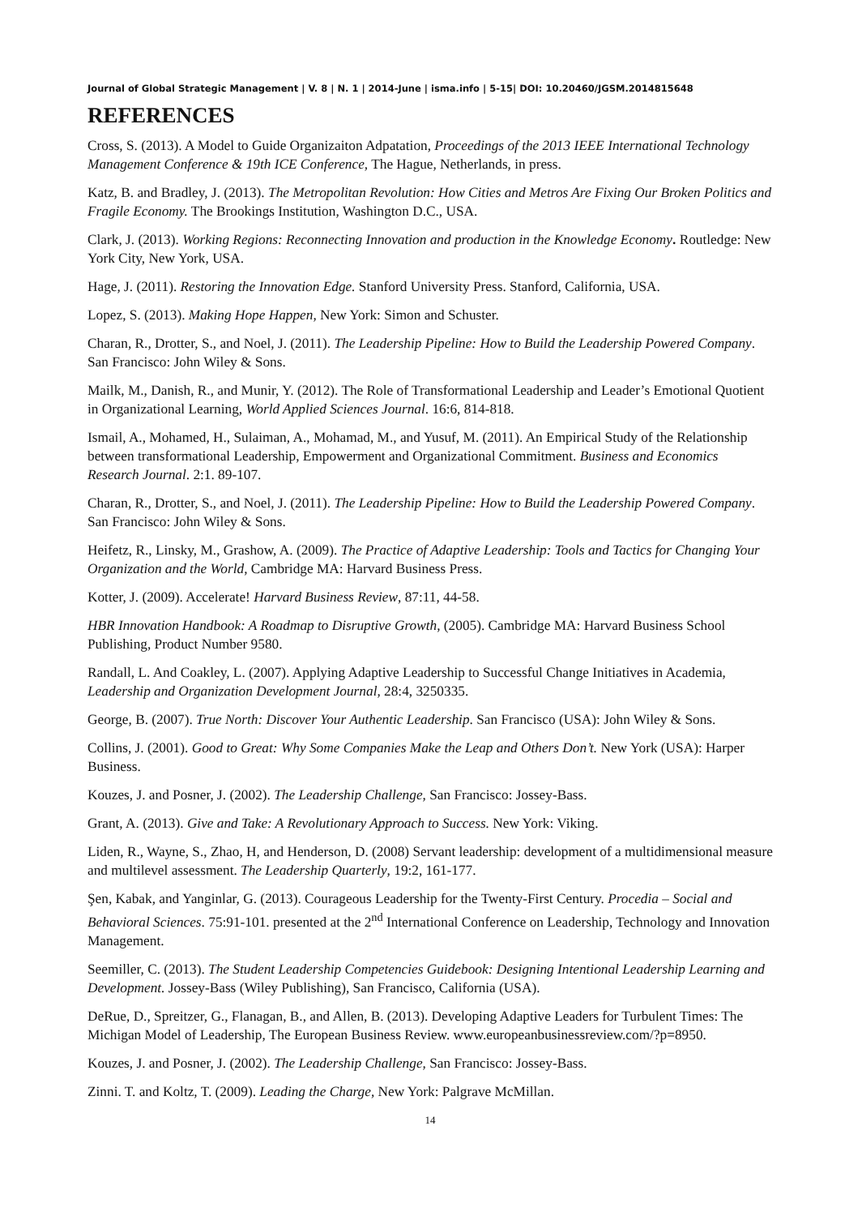Journal of Global Strategic Management | V. 8 | N. 1 | 2014-June | isma.info | 5-15| DOI: 10.20460/JGSM.2014815648
REFERENCES
Cross, S. (2013). A Model to Guide Organizaiton Adpatation, Proceedings of the 2013 IEEE International Technology Management Conference & 19th ICE Conference, The Hague, Netherlands, in press.
Katz, B. and Bradley, J. (2013). The Metropolitan Revolution: How Cities and Metros Are Fixing Our Broken Politics and Fragile Economy. The Brookings Institution, Washington D.C., USA.
Clark, J. (2013). Working Regions: Reconnecting Innovation and production in the Knowledge Economy. Routledge: New York City, New York, USA.
Hage, J. (2011). Restoring the Innovation Edge. Stanford University Press. Stanford, California, USA.
Lopez, S. (2013). Making Hope Happen, New York: Simon and Schuster.
Charan, R., Drotter, S., and Noel, J. (2011). The Leadership Pipeline: How to Build the Leadership Powered Company. San Francisco: John Wiley & Sons.
Mailk, M., Danish, R., and Munir, Y. (2012). The Role of Transformational Leadership and Leader’s Emotional Quotient in Organizational Learning, World Applied Sciences Journal. 16:6, 814-818.
Ismail, A., Mohamed, H., Sulaiman, A., Mohamad, M., and Yusuf, M. (2011). An Empirical Study of the Relationship between transformational Leadership, Empowerment and Organizational Commitment. Business and Economics Research Journal. 2:1. 89-107.
Charan, R., Drotter, S., and Noel, J. (2011). The Leadership Pipeline: How to Build the Leadership Powered Company. San Francisco: John Wiley & Sons.
Heifetz, R., Linsky, M., Grashow, A. (2009). The Practice of Adaptive Leadership: Tools and Tactics for Changing Your Organization and the World, Cambridge MA: Harvard Business Press.
Kotter, J. (2009). Accelerate! Harvard Business Review, 87:11, 44-58.
HBR Innovation Handbook: A Roadmap to Disruptive Growth, (2005). Cambridge MA: Harvard Business School Publishing, Product Number 9580.
Randall, L. And Coakley, L. (2007). Applying Adaptive Leadership to Successful Change Initiatives in Academia, Leadership and Organization Development Journal, 28:4, 3250335.
George, B. (2007). True North: Discover Your Authentic Leadership. San Francisco (USA): John Wiley & Sons.
Collins, J. (2001). Good to Great: Why Some Companies Make the Leap and Others Don’t. New York (USA): Harper Business.
Kouzes, J. and Posner, J. (2002). The Leadership Challenge, San Francisco: Jossey-Bass.
Grant, A. (2013). Give and Take: A Revolutionary Approach to Success. New York: Viking.
Liden, R., Wayne, S., Zhao, H, and Henderson, D. (2008) Servant leadership: development of a multidimensional measure and multilevel assessment. The Leadership Quarterly, 19:2, 161-177.
Şen, Kabak, and Yanginlar, G. (2013). Courageous Leadership for the Twenty-First Century. Procedia – Social and Behavioral Sciences. 75:91-101. presented at the 2<sup>nd</sup> International Conference on Leadership, Technology and Innovation Management.
Seemiller, C. (2013). The Student Leadership Competencies Guidebook: Designing Intentional Leadership Learning and Development. Jossey-Bass (Wiley Publishing), San Francisco, California (USA).
DeRue, D., Spreitzer, G., Flanagan, B., and Allen, B. (2013). Developing Adaptive Leaders for Turbulent Times: The Michigan Model of Leadership, The European Business Review. www.europeanbusinessreview.com/?p=8950.
Kouzes, J. and Posner, J. (2002). The Leadership Challenge, San Francisco: Jossey-Bass.
Zinni. T. and Koltz, T. (2009). Leading the Charge, New York: Palgrave McMillan.
14